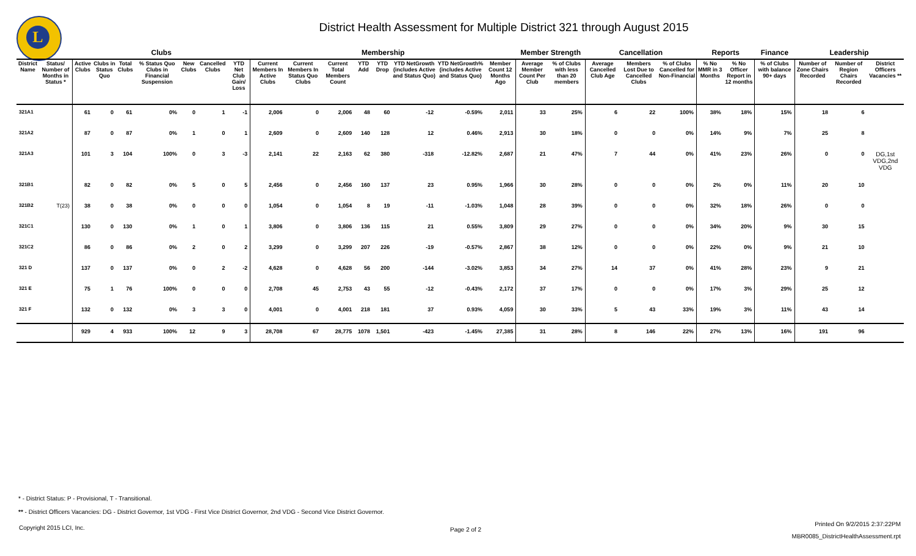L
District Health Assessment for Multiple District 321 through August 2015
| | | Clubs | | | | | | | Membership | | | | | | | | Member Strength | | Cancellation | | | Reports | | Finance | Leadership | | |
| --- | --- | --- | --- | --- | --- | --- | --- | --- | --- | --- | --- | --- | --- | --- | --- | --- | --- | --- | --- | --- | --- | --- | --- | --- | --- | --- | --- |
| District Name | Status/ Number of Months in Status * | Active Clubs | Clubs in Status Quo | Total Clubs | % Status Quo Clubs in Financial Suspension | New Clubs | Cancelled Clubs | YTD Net Club Gain/ Loss | Current Members In Active Clubs | Current Members In Status Quo Clubs | Current Total Members Count | YTD Add | YTD Drop | YTD NetGrowth (includes Active and Status Quo) | YTD NetGrowth% (includes Active and Status Quo) | Member Count 12 Months Ago | Average Member Count Per Club | % of Clubs with less than 20 members | Average Cancelled Club Age | Members Lost Due to Cancelled Clubs | % of Clubs Cancelled for Non-Financial | % No MMR in 3 Months | % No Officer Report in 12 months | % of Clubs with balance 90+ days | Number of Zone Chairs Recorded | Number of Region Chairs Recorded | District Officers Vacancies ** |
| 321A1 | | 61 | 0 | 61 | 0% | 0 | 1 | -1 | 2,006 | 0 | 2,006 | 48 | 60 | -12 | -0.59% | 2,011 | 33 | 25% | 6 | 22 | 100% | 38% | 18% | 15% | 18 | 6 | |
| 321A2 | | 87 | 0 | 87 | 0% | 1 | 0 | 1 | 2,609 | 0 | 2,609 | 140 | 128 | 12 | 0.46% | 2,913 | 30 | 18% | 0 | 0 | 0% | 14% | 9% | 7% | 25 | 8 | |
| 321A3 | | 101 | 3 | 104 | 100% | 0 | 3 | -3 | 2,141 | 22 | 2,163 | 62 | 380 | -318 | -12.82% | 2,687 | 21 | 47% | 7 | 44 | 0% | 41% | 23% | 26% | 0 | 0 | DG,1st VDG,2nd VDG |
| 321B1 | | 82 | 0 | 82 | 0% | 5 | 0 | 5 | 2,456 | 0 | 2,456 | 160 | 137 | 23 | 0.95% | 1,966 | 30 | 28% | 0 | 0 | 0% | 2% | 0% | 11% | 20 | 10 | |
| 321B2 | T(23) | 38 | 0 | 38 | 0% | 0 | 0 | 0 | 1,054 | 0 | 1,054 | 8 | 19 | -11 | -1.03% | 1,048 | 28 | 39% | 0 | 0 | 0% | 32% | 18% | 26% | 0 | 0 | |
| 321C1 | | 130 | 0 | 130 | 0% | 1 | 0 | 1 | 3,806 | 0 | 3,806 | 136 | 115 | 21 | 0.55% | 3,809 | 29 | 27% | 0 | 0 | 0% | 34% | 20% | 9% | 30 | 15 | |
| 321C2 | | 86 | 0 | 86 | 0% | 2 | 0 | 2 | 3,299 | 0 | 3,299 | 207 | 226 | -19 | -0.57% | 2,867 | 38 | 12% | 0 | 0 | 0% | 22% | 0% | 9% | 21 | 10 | |
| 321 D | | 137 | 0 | 137 | 0% | 0 | 2 | -2 | 4,628 | 0 | 4,628 | 56 | 200 | -144 | -3.02% | 3,853 | 34 | 27% | 14 | 37 | 0% | 41% | 28% | 23% | 9 | 21 | |
| 321 E | | 75 | 1 | 76 | 100% | 0 | 0 | 0 | 2,708 | 45 | 2,753 | 43 | 55 | -12 | -0.43% | 2,172 | 37 | 17% | 0 | 0 | 0% | 17% | 3% | 29% | 25 | 12 | |
| 321 F | | 132 | 0 | 132 | 0% | 3 | 3 | 0 | 4,001 | 0 | 4,001 | 218 | 181 | 37 | 0.93% | 4,059 | 30 | 33% | 5 | 43 | 33% | 19% | 3% | 11% | 43 | 14 | |
| | | 929 | 4 | 933 | 100% | 12 | 9 | 3 | 28,708 | 67 | 28,775 | 1078 | 1,501 | -423 | -1.45% | 27,385 | 31 | 28% | 8 | 146 | 22% | 27% | 13% | 16% | 191 | 96 | |
* - District Status: P - Provisional, T - Transitional.
** - District Officers Vacancies: DG - District Governor, 1st VDG - First Vice District Governor, 2nd VDG - Second Vice District Governor.
Copyright 2015 LCI, Inc. Page 2 of 2
Printed On 9/2/2015 2:37:22PM
MBR0085_DistrictHealthAssessment.rpt